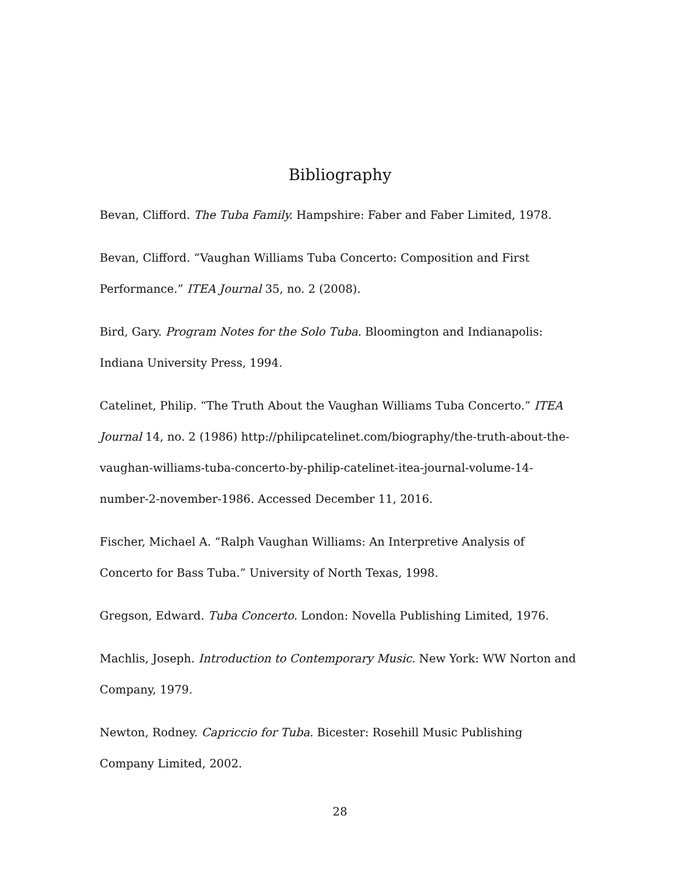Bibliography
Bevan, Clifford. The Tuba Family. Hampshire: Faber and Faber Limited, 1978.
Bevan, Clifford. “Vaughan Williams Tuba Concerto: Composition and First Performance.” ITEA Journal 35, no. 2 (2008).
Bird, Gary. Program Notes for the Solo Tuba. Bloomington and Indianapolis: Indiana University Press, 1994.
Catelinet, Philip. “The Truth About the Vaughan Williams Tuba Concerto.” ITEA Journal 14, no. 2 (1986) http://philipcatelinet.com/biography/the-truth-about-the-vaughan-williams-tuba-concerto-by-philip-catelinet-itea-journal-volume-14-number-2-november-1986. Accessed December 11, 2016.
Fischer, Michael A. “Ralph Vaughan Williams: An Interpretive Analysis of Concerto for Bass Tuba.” University of North Texas, 1998.
Gregson, Edward. Tuba Concerto. London: Novella Publishing Limited, 1976.
Machlis, Joseph. Introduction to Contemporary Music. New York: WW Norton and Company, 1979.
Newton, Rodney. Capriccio for Tuba. Bicester: Rosehill Music Publishing Company Limited, 2002.
28